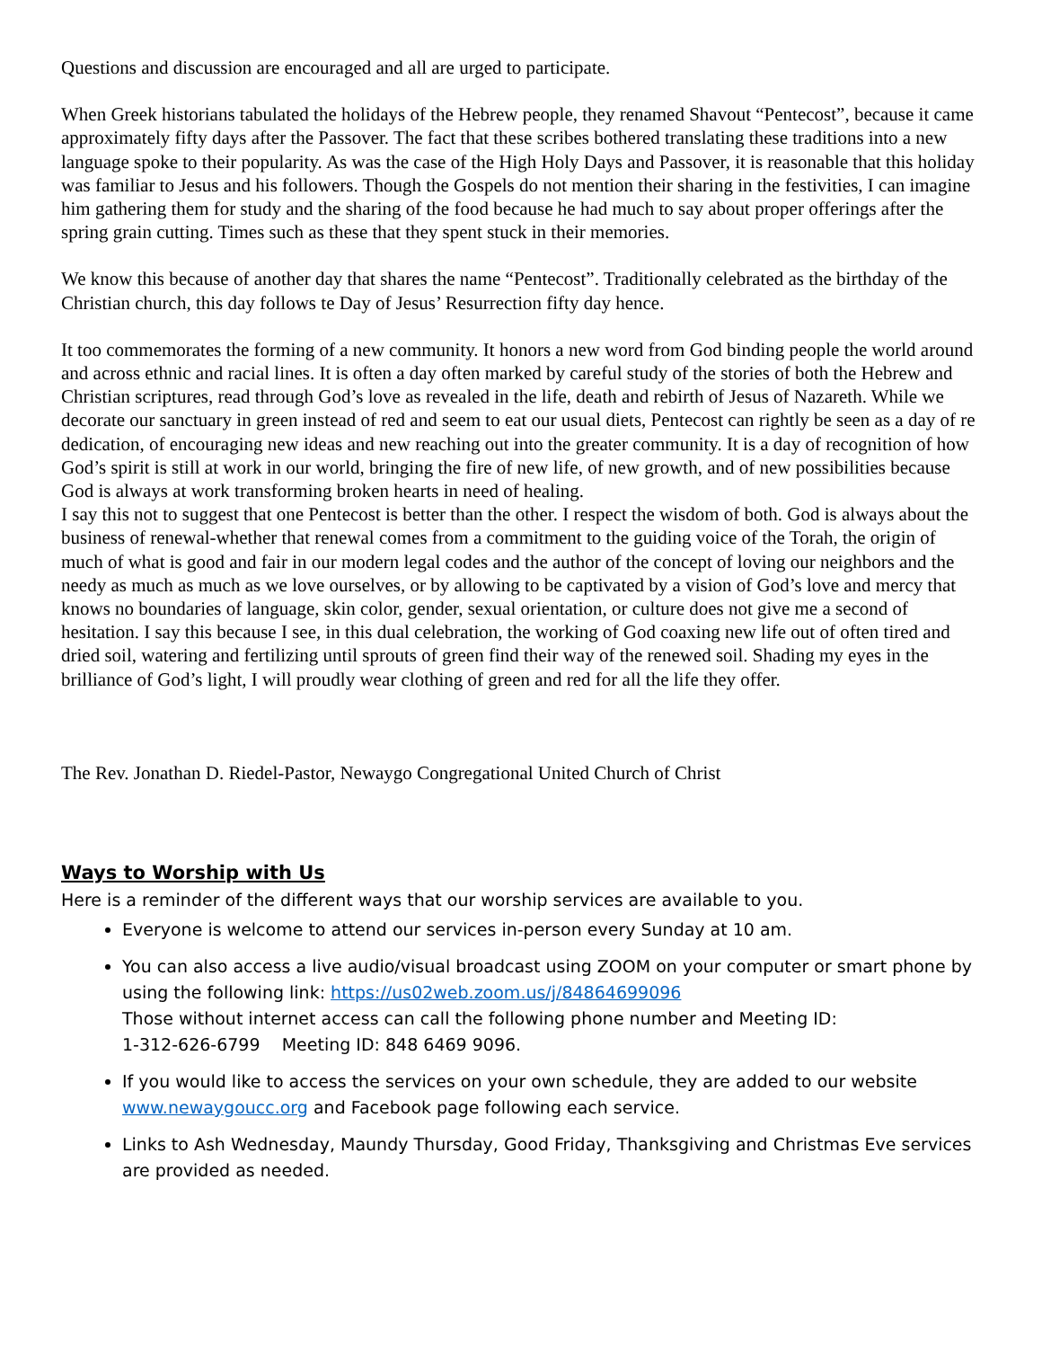Questions and discussion are encouraged and all are urged to participate.
When Greek historians tabulated the holidays of the Hebrew people, they renamed Shavout “Pentecost”, because it came approximately fifty days after the Passover. The fact that these scribes bothered translating these traditions into a new language spoke to their popularity. As was the case of the High Holy Days and Passover, it is reasonable that this holiday was familiar to Jesus and his followers. Though the Gospels do not mention their sharing in the festivities, I can imagine him gathering them for study and the sharing of the food because he had much to say about proper offerings after the spring grain cutting. Times such as these that they spent stuck in their memories.
We know this because of another day that shares the name “Pentecost”. Traditionally celebrated as the birthday of the Christian church, this day follows te Day of Jesus’ Resurrection fifty day hence.
It too commemorates the forming of a new community. It honors a new word from God binding people the world around and across ethnic and racial lines. It is often a day often marked by careful study of the stories of both the Hebrew and Christian scriptures, read through God’s love as revealed in the life, death and rebirth of Jesus of Nazareth. While we decorate our sanctuary in green instead of red and seem to eat our usual diets, Pentecost can rightly be seen as a day of re dedication, of encouraging new ideas and new reaching out into the greater community. It is a day of recognition of how God’s spirit is still at work in our world, bringing the fire of new life, of new growth, and of new possibilities because God is always at work transforming broken hearts in need of healing.
I say this not to suggest that one Pentecost is better than the other. I respect the wisdom of both. God is always about the business of renewal-whether that renewal comes from a commitment to the guiding voice of the Torah, the origin of much of what is good and fair in our modern legal codes and the author of the concept of loving our neighbors and the needy as much as much as we love ourselves, or by allowing to be captivated by a vision of God’s love and mercy that knows no boundaries of language, skin color, gender, sexual orientation, or culture does not give me a second of hesitation. I say this because I see, in this dual celebration, the working of God coaxing new life out of often tired and dried soil, watering and fertilizing until sprouts of green find their way of the renewed soil. Shading my eyes in the brilliance of God’s light, I will proudly wear clothing of green and red for all the life they offer.
The Rev. Jonathan D. Riedel-Pastor, Newaygo Congregational United Church of Christ
Ways to Worship with Us
Here is a reminder of the different ways that our worship services are available to you.
Everyone is welcome to attend our services in-person every Sunday at 10 am.
You can also access a live audio/visual broadcast using ZOOM on your computer or smart phone by using the following link: https://us02web.zoom.us/j/84864699096
Those without internet access can call the following phone number and Meeting ID:
1-312-626-6799 Meeting ID: 848 6469 9096.
If you would like to access the services on your own schedule, they are added to our website www.newaygoucc.org and Facebook page following each service.
Links to Ash Wednesday, Maundy Thursday, Good Friday, Thanksgiving and Christmas Eve services are provided as needed.